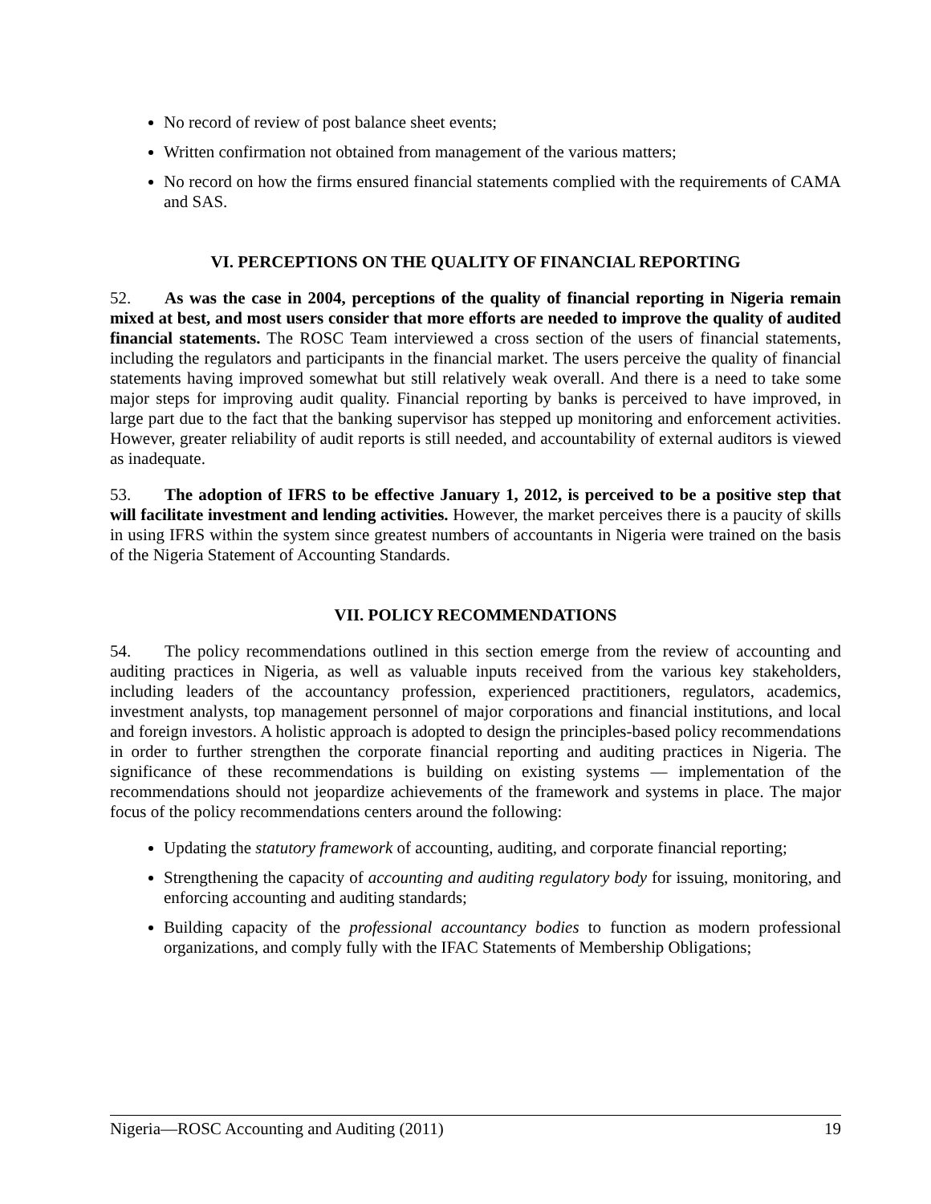No record of review of post balance sheet events;
Written confirmation not obtained from management of the various matters;
No record on how the firms ensured financial statements complied with the requirements of CAMA and SAS.
VI. PERCEPTIONS ON THE QUALITY OF FINANCIAL REPORTING
52. As was the case in 2004, perceptions of the quality of financial reporting in Nigeria remain mixed at best, and most users consider that more efforts are needed to improve the quality of audited financial statements. The ROSC Team interviewed a cross section of the users of financial statements, including the regulators and participants in the financial market. The users perceive the quality of financial statements having improved somewhat but still relatively weak overall. And there is a need to take some major steps for improving audit quality. Financial reporting by banks is perceived to have improved, in large part due to the fact that the banking supervisor has stepped up monitoring and enforcement activities. However, greater reliability of audit reports is still needed, and accountability of external auditors is viewed as inadequate.
53. The adoption of IFRS to be effective January 1, 2012, is perceived to be a positive step that will facilitate investment and lending activities. However, the market perceives there is a paucity of skills in using IFRS within the system since greatest numbers of accountants in Nigeria were trained on the basis of the Nigeria Statement of Accounting Standards.
VII. POLICY RECOMMENDATIONS
54. The policy recommendations outlined in this section emerge from the review of accounting and auditing practices in Nigeria, as well as valuable inputs received from the various key stakeholders, including leaders of the accountancy profession, experienced practitioners, regulators, academics, investment analysts, top management personnel of major corporations and financial institutions, and local and foreign investors. A holistic approach is adopted to design the principles-based policy recommendations in order to further strengthen the corporate financial reporting and auditing practices in Nigeria. The significance of these recommendations is building on existing systems — implementation of the recommendations should not jeopardize achievements of the framework and systems in place. The major focus of the policy recommendations centers around the following:
Updating the statutory framework of accounting, auditing, and corporate financial reporting;
Strengthening the capacity of accounting and auditing regulatory body for issuing, monitoring, and enforcing accounting and auditing standards;
Building capacity of the professional accountancy bodies to function as modern professional organizations, and comply fully with the IFAC Statements of Membership Obligations;
Nigeria—ROSC Accounting and Auditing (2011) 19